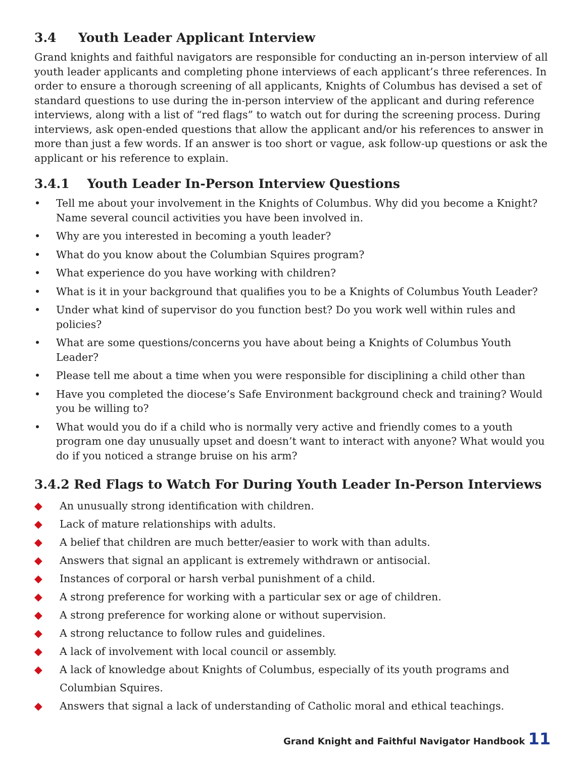3.4 Youth Leader Applicant Interview
Grand knights and faithful navigators are responsible for conducting an in-person interview of all youth leader applicants and completing phone interviews of each applicant’s three references. In order to ensure a thorough screening of all applicants, Knights of Columbus has devised a set of standard questions to use during the in-person interview of the applicant and during reference interviews, along with a list of “red flags” to watch out for during the screening process. During interviews, ask open-ended questions that allow the applicant and/or his references to answer in more than just a few words. If an answer is too short or vague, ask follow-up questions or ask the applicant or his reference to explain.
3.4.1 Youth Leader In-Person Interview Questions
• Tell me about your involvement in the Knights of Columbus. Why did you become a Knight? Name several council activities you have been involved in.
• Why are you interested in becoming a youth leader?
• What do you know about the Columbian Squires program?
• What experience do you have working with children?
• What is it in your background that qualifies you to be a Knights of Columbus Youth Leader?
• Under what kind of supervisor do you function best? Do you work well within rules and policies?
• What are some questions/concerns you have about being a Knights of Columbus Youth Leader?
• Please tell me about a time when you were responsible for disciplining a child other than
• Have you completed the diocese’s Safe Environment background check and training? Would you be willing to?
• What would you do if a child who is normally very active and friendly comes to a youth program one day unusually upset and doesn’t want to interact with anyone? What would you do if you noticed a strange bruise on his arm?
3.4.2 Red Flags to Watch For During Youth Leader In-Person Interviews
◆ An unusually strong identification with children.
◆ Lack of mature relationships with adults.
◆ A belief that children are much better/easier to work with than adults.
◆ Answers that signal an applicant is extremely withdrawn or antisocial.
◆ Instances of corporal or harsh verbal punishment of a child.
◆ A strong preference for working with a particular sex or age of children.
◆ A strong preference for working alone or without supervision.
◆ A strong reluctance to follow rules and guidelines.
◆ A lack of involvement with local council or assembly.
◆ A lack of knowledge about Knights of Columbus, especially of its youth programs and Columbian Squires.
◆ Answers that signal a lack of understanding of Catholic moral and ethical teachings.
Grand Knight and Faithful Navigator Handbook 11